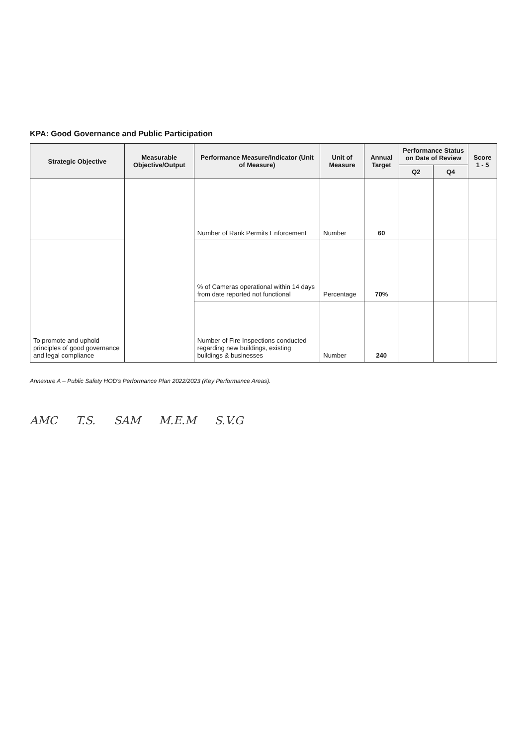KPA: Good Governance and Public Participation
| Strategic Objective | Measurable Objective/Output | Performance Measure/Indicator (Unit of Measure) | Unit of Measure | Annual Target | Performance Status on Date of Review | | Score 1 - 5 |
| --- | --- | --- | --- | --- | --- | --- | --- |
| | | | | | Q2 | Q4 | |
| | | Number of Rank Permits Enforcement | Number | 60 | | | |
| To promote and uphold principles of good governance and legal compliance | | % of Cameras operational within 14 days from date reported not functional | Percentage | 70% | | | |
| | | Number of Fire Inspections conducted regarding new buildings, existing buildings & businesses | Number | 240 | | | |
Annexure A – Public Safety HOD's Performance Plan 2022/2023 (Key Performance Areas).
AMC T.S. SAM M.E.M S.V.G